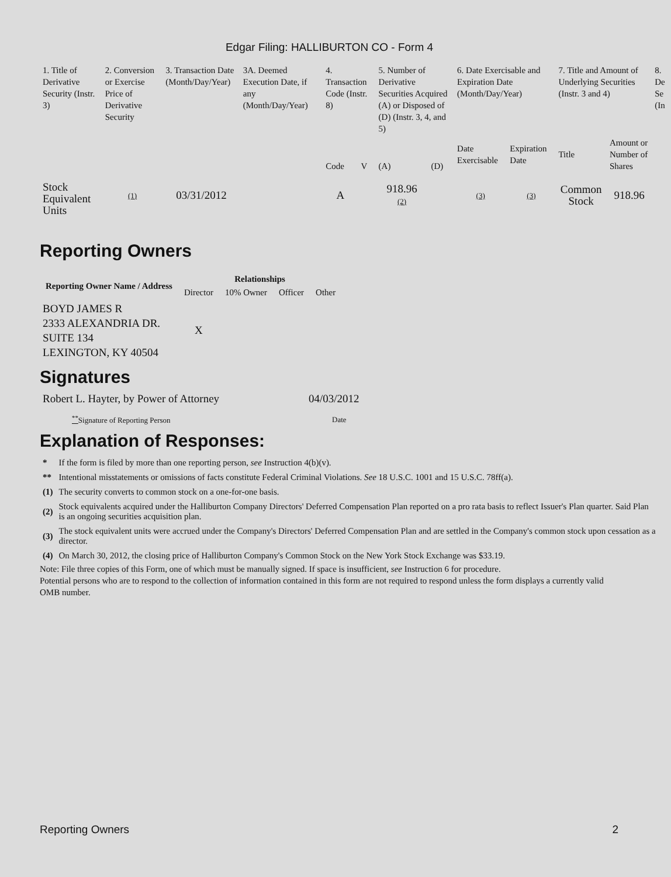Edgar Filing: HALLIBURTON CO - Form 4
| 1. Title of Derivative Security (Instr. 3) | 2. Conversion or Exercise Price of Derivative Security | 3. Transaction Date (Month/Day/Year) | 3A. Deemed Execution Date, if any (Month/Day/Year) | 4. Transaction Code (Instr. 8) | | 5. Number of Derivative Securities Acquired (A) or Disposed of (D) (Instr. 3, 4, and 5) | | 6. Date Exercisable and Expiration Date (Month/Day/Year) | | 7. Title and Amount of Underlying Securities (Instr. 3 and 4) | | 8. De Se (In |
| | | | | Code | V | (A) | (D) | Date Exercisable | Expiration Date | Title | Amount or Number of Shares | |
| Stock Equivalent Units | (1) | 03/31/2012 | | A | | 918.96 (2) | | (3) | (3) | Common Stock | 918.96 | |
Reporting Owners
| Reporting Owner Name / Address | Relationships | | | |
| --- | --- | --- | --- | --- |
| | Director | 10% Owner | Officer | Other |
| BOYD JAMES R 2333 ALEXANDRIA DR. SUITE 134 LEXINGTON, KY 40504 | X | | | |
Signatures
| Robert L. Hayter, by Power of Attorney | 04/03/2012 |
| <sup>**</sup> Signature of Reporting Person | Date |
Explanation of Responses:
| * | If the form is filed by more than one reporting person, see Instruction 4(b)(v). |
| ** | Intentional misstatements or omissions of facts constitute Federal Criminal Violations. See 18 U.S.C. 1001 and 15 U.S.C. 78ff(a). |
| (1) | The security converts to common stock on a one-for-one basis. |
| (2) | Stock equivalents acquired under the Halliburton Company Directors' Deferred Compensation Plan reported on a pro rata basis to reflect Issuer's Plan quarter. Said Plan is an ongoing securities acquisition plan. |
| (3) | The stock equivalent units were accrued under the Company's Directors' Deferred Compensation Plan and are settled in the Company's common stock upon cessation as a director. |
| (4) | On March 30, 2012, the closing price of Halliburton Company's Common Stock on the New York Stock Exchange was $33.19. |
Note: File three copies of this Form, one of which must be manually signed. If space is insufficient, see Instruction 6 for procedure.
Potential persons who are to respond to the collection of information contained in this form are not required to respond unless the form displays a currently valid OMB number.
Reporting Owners 2